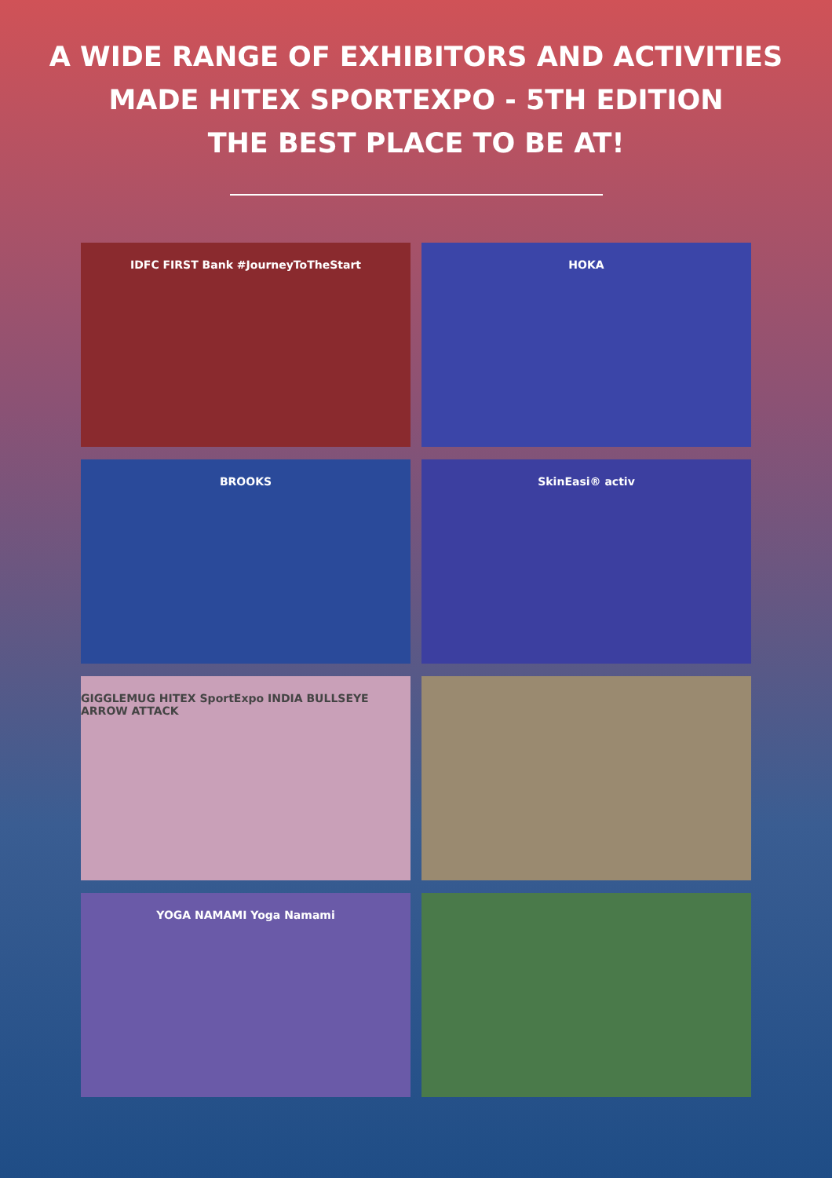A WIDE RANGE OF EXHIBITORS AND ACTIVITIES
MADE HITEX SPORTEXPO - 5TH EDITION
THE BEST PLACE TO BE AT!
IDFC FIRST Bank #JourneyToTheStart
HOKA
BROOKS
SkinEasi® activ
GIGGLEMUG HITEX SportExpo INDIA BULLSEYE ARROW ATTACK
YOGA NAMAMI Yoga Namami